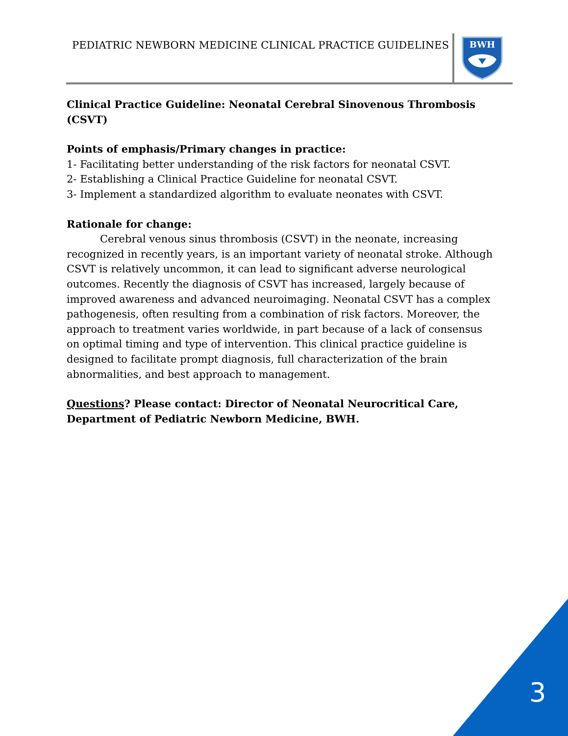PEDIATRIC NEWBORN MEDICINE CLINICAL PRACTICE GUIDELINES
BWH
Clinical Practice Guideline: Neonatal Cerebral Sinovenous Thrombosis (CSVT)
Points of emphasis/Primary changes in practice:
1- Facilitating better understanding of the risk factors for neonatal CSVT.
2- Establishing a Clinical Practice Guideline for neonatal CSVT.
3- Implement a standardized algorithm to evaluate neonates with CSVT.
Rationale for change:
Cerebral venous sinus thrombosis (CSVT) in the neonate, increasing recognized in recently years, is an important variety of neonatal stroke. Although CSVT is relatively uncommon, it can lead to significant adverse neurological outcomes. Recently the diagnosis of CSVT has increased, largely because of improved awareness and advanced neuroimaging. Neonatal CSVT has a complex pathogenesis, often resulting from a combination of risk factors. Moreover, the approach to treatment varies worldwide, in part because of a lack of consensus on optimal timing and type of intervention. This clinical practice guideline is designed to facilitate prompt diagnosis, full characterization of the brain abnormalities, and best approach to management.
Questions? Please contact: Director of Neonatal Neurocritical Care, Department of Pediatric Newborn Medicine, BWH.
3